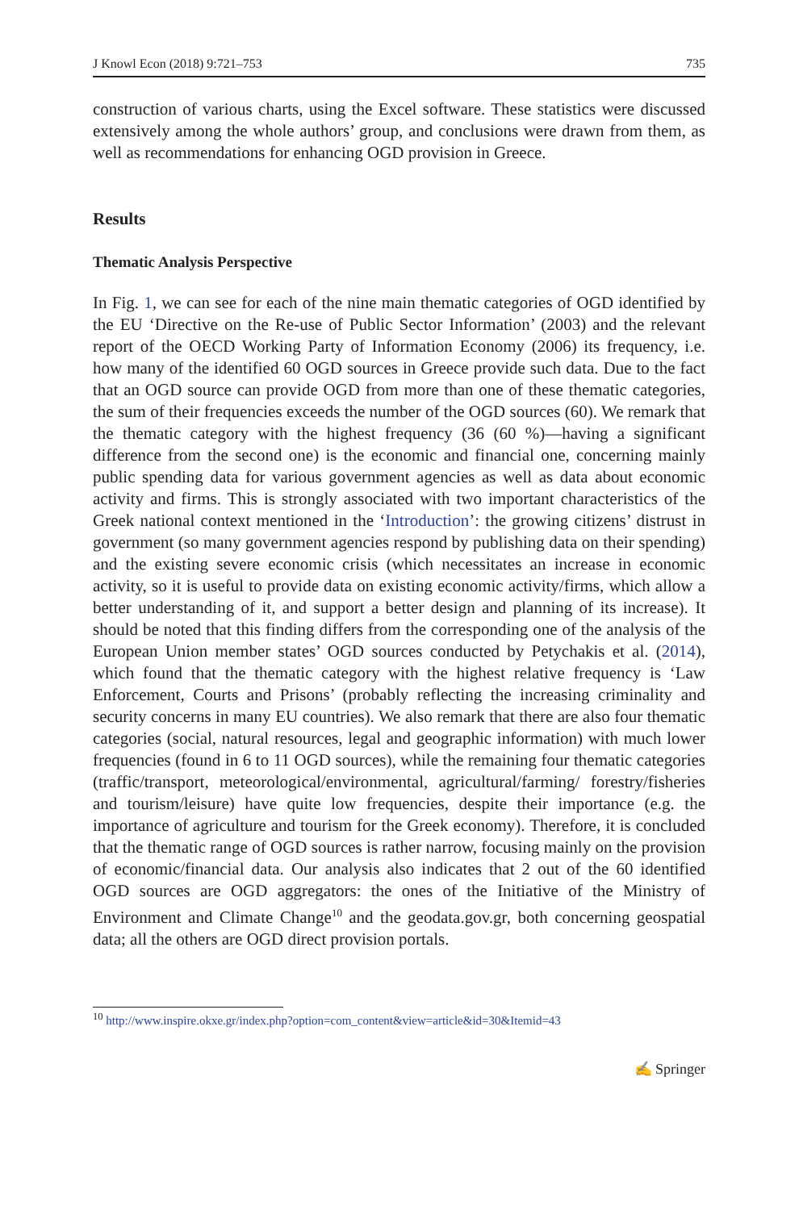J Knowl Econ (2018) 9:721–753 735
construction of various charts, using the Excel software. These statistics were discussed extensively among the whole authors’ group, and conclusions were drawn from them, as well as recommendations for enhancing OGD provision in Greece.
Results
Thematic Analysis Perspective
In Fig. 1, we can see for each of the nine main thematic categories of OGD identified by the EU ‘Directive on the Re-use of Public Sector Information’ (2003) and the relevant report of the OECD Working Party of Information Economy (2006) its frequency, i.e. how many of the identified 60 OGD sources in Greece provide such data. Due to the fact that an OGD source can provide OGD from more than one of these thematic categories, the sum of their frequencies exceeds the number of the OGD sources (60). We remark that the thematic category with the highest frequency (36 (60 %)—having a significant difference from the second one) is the economic and financial one, concerning mainly public spending data for various government agencies as well as data about economic activity and firms. This is strongly associated with two important characteristics of the Greek national context mentioned in the ‘Introduction’: the growing citizens’ distrust in government (so many government agencies respond by publishing data on their spending) and the existing severe economic crisis (which necessitates an increase in economic activity, so it is useful to provide data on existing economic activity/firms, which allow a better understanding of it, and support a better design and planning of its increase). It should be noted that this finding differs from the corresponding one of the analysis of the European Union member states’ OGD sources conducted by Petychakis et al. (2014), which found that the thematic category with the highest relative frequency is ‘Law Enforcement, Courts and Prisons’ (probably reflecting the increasing criminality and security concerns in many EU countries). We also remark that there are also four thematic categories (social, natural resources, legal and geographic information) with much lower frequencies (found in 6 to 11 OGD sources), while the remaining four thematic categories (traffic/transport, meteorological/environmental, agricultural/farming/ forestry/fisheries and tourism/leisure) have quite low frequencies, despite their importance (e.g. the importance of agriculture and tourism for the Greek economy). Therefore, it is concluded that the thematic range of OGD sources is rather narrow, focusing mainly on the provision of economic/financial data. Our analysis also indicates that 2 out of the 60 identified OGD sources are OGD aggregators: the ones of the Initiative of the Ministry of Environment and Climate Change<sup>10</sup> and the geodata.gov.gr, both concerning geospatial data; all the others are OGD direct provision portals.
<sup>10</sup> http://www.inspire.okxe.gr/index.php?option=com_content&view=article&id=30&Itemid=43
✍ Springer